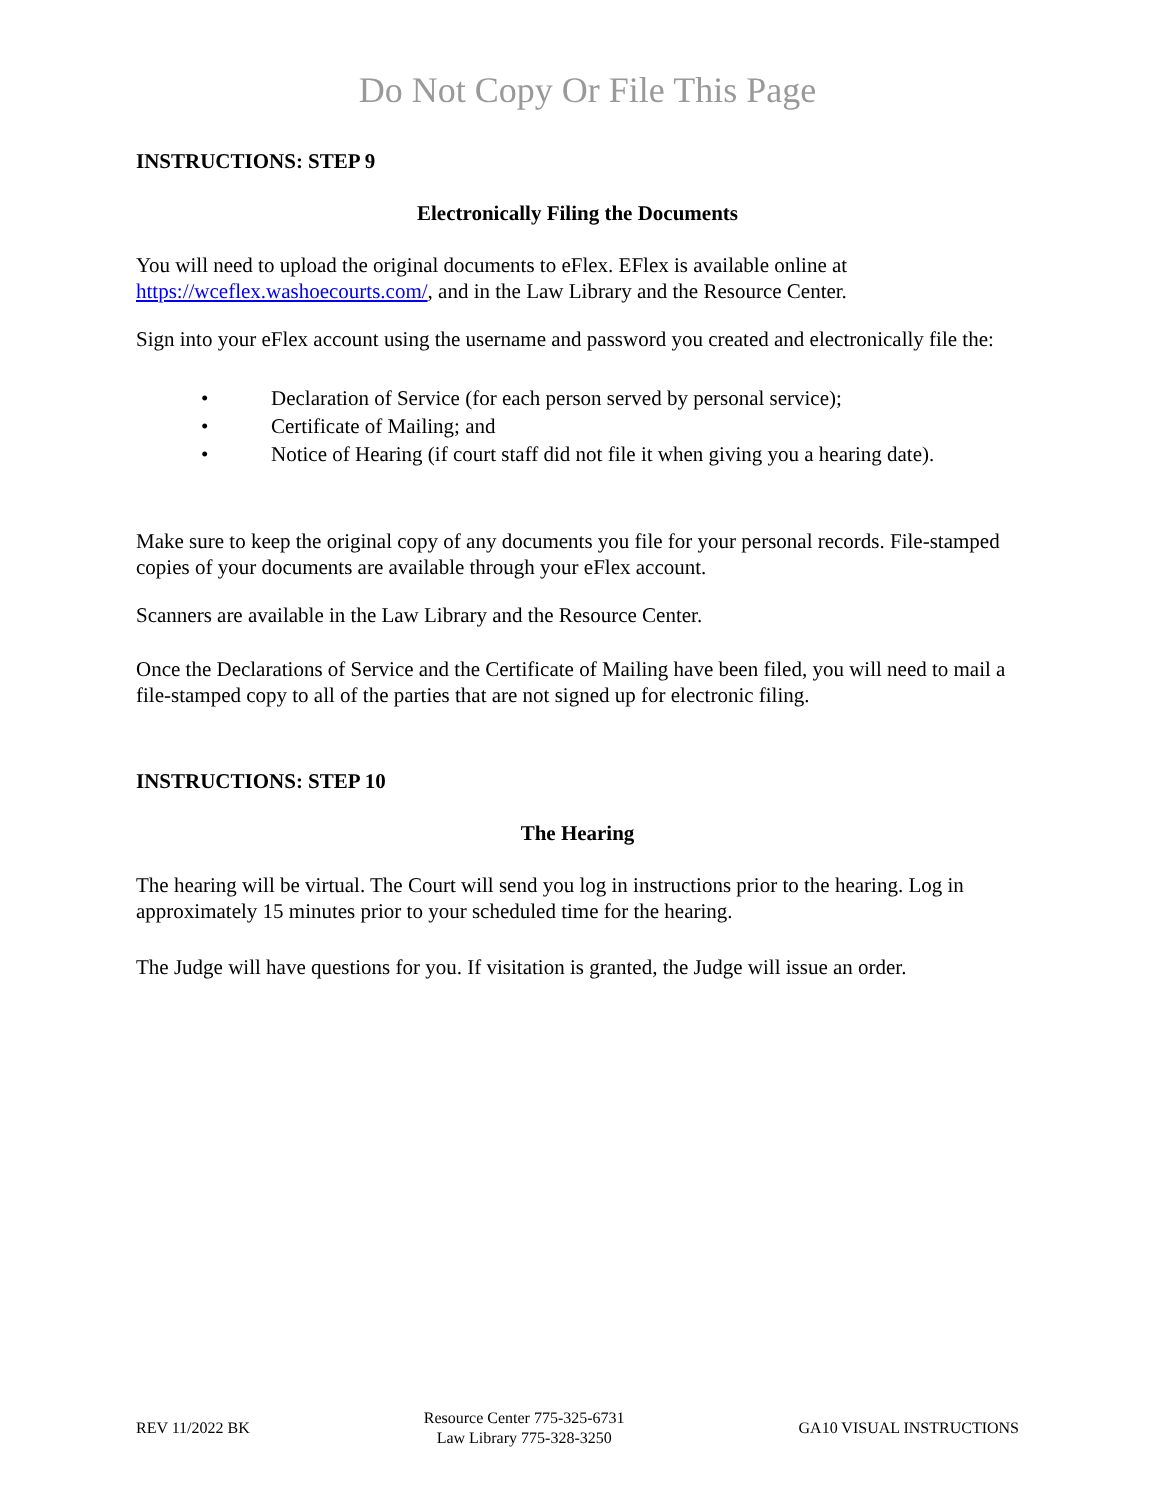Do Not Copy Or File This Page
INSTRUCTIONS: STEP 9
Electronically Filing the Documents
You will need to upload the original documents to eFlex. EFlex is available online at https://wceflex.washoecourts.com/, and in the Law Library and the Resource Center.
Sign into your eFlex account using the username and password you created and electronically file the:
• Declaration of Service (for each person served by personal service);
• Certificate of Mailing; and
• Notice of Hearing (if court staff did not file it when giving you a hearing date).
Make sure to keep the original copy of any documents you file for your personal records. File-stamped copies of your documents are available through your eFlex account.
Scanners are available in the Law Library and the Resource Center.
Once the Declarations of Service and the Certificate of Mailing have been filed, you will need to mail a file-stamped copy to all of the parties that are not signed up for electronic filing.
INSTRUCTIONS: STEP 10
The Hearing
The hearing will be virtual. The Court will send you log in instructions prior to the hearing. Log in approximately 15 minutes prior to your scheduled time for the hearing.
The Judge will have questions for you. If visitation is granted, the Judge will issue an order.
REV 11/2022 BK
Resource Center 775-325-6731
Law Library 775-328-3250
GA10 VISUAL INSTRUCTIONS